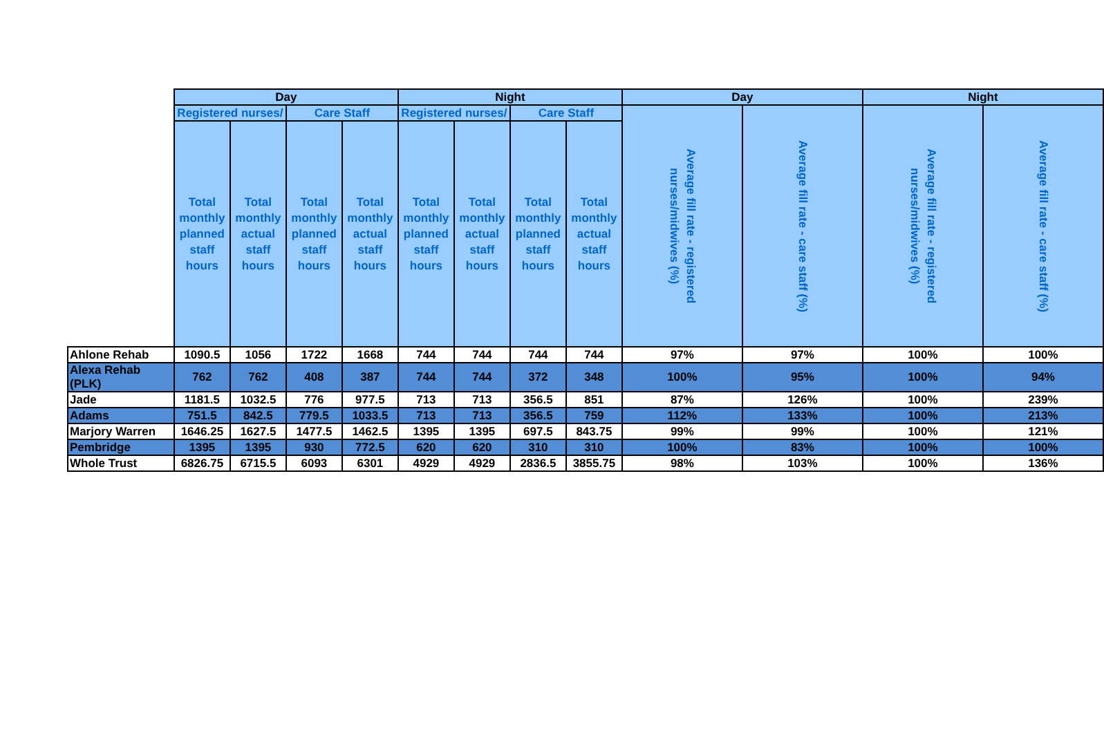| | Day | | | | Night | | | | Day | | Night | |
| | Registered nurses/ | | Care Staff | | Registered nurses/ | | Care Staff | | Average fill rate - registered nurses/midwives (%) | Average fill rate - care staff (%) | Average fill rate - registered nurses/midwives (%) | Average fill rate - care staff (%) |
| | Total monthly planned staff hours | Total monthly actual staff hours | Total monthly planned staff hours | Total monthly actual staff hours | Total monthly planned staff hours | Total monthly actual staff hours | Total monthly planned staff hours | Total monthly actual staff hours | | | | |
| Ahlone Rehab | 1090.5 | 1056 | 1722 | 1668 | 744 | 744 | 744 | 744 | 97% | 97% | 100% | 100% |
| Alexa Rehab (PLK) | 762 | 762 | 408 | 387 | 744 | 744 | 372 | 348 | 100% | 95% | 100% | 94% |
| Jade | 1181.5 | 1032.5 | 776 | 977.5 | 713 | 713 | 356.5 | 851 | 87% | 126% | 100% | 239% |
| Adams | 751.5 | 842.5 | 779.5 | 1033.5 | 713 | 713 | 356.5 | 759 | 112% | 133% | 100% | 213% |
| Marjory Warren | 1646.25 | 1627.5 | 1477.5 | 1462.5 | 1395 | 1395 | 697.5 | 843.75 | 99% | 99% | 100% | 121% |
| Pembridge | 1395 | 1395 | 930 | 772.5 | 620 | 620 | 310 | 310 | 100% | 83% | 100% | 100% |
| Whole Trust | 6826.75 | 6715.5 | 6093 | 6301 | 4929 | 4929 | 2836.5 | 3855.75 | 98% | 103% | 100% | 136% |